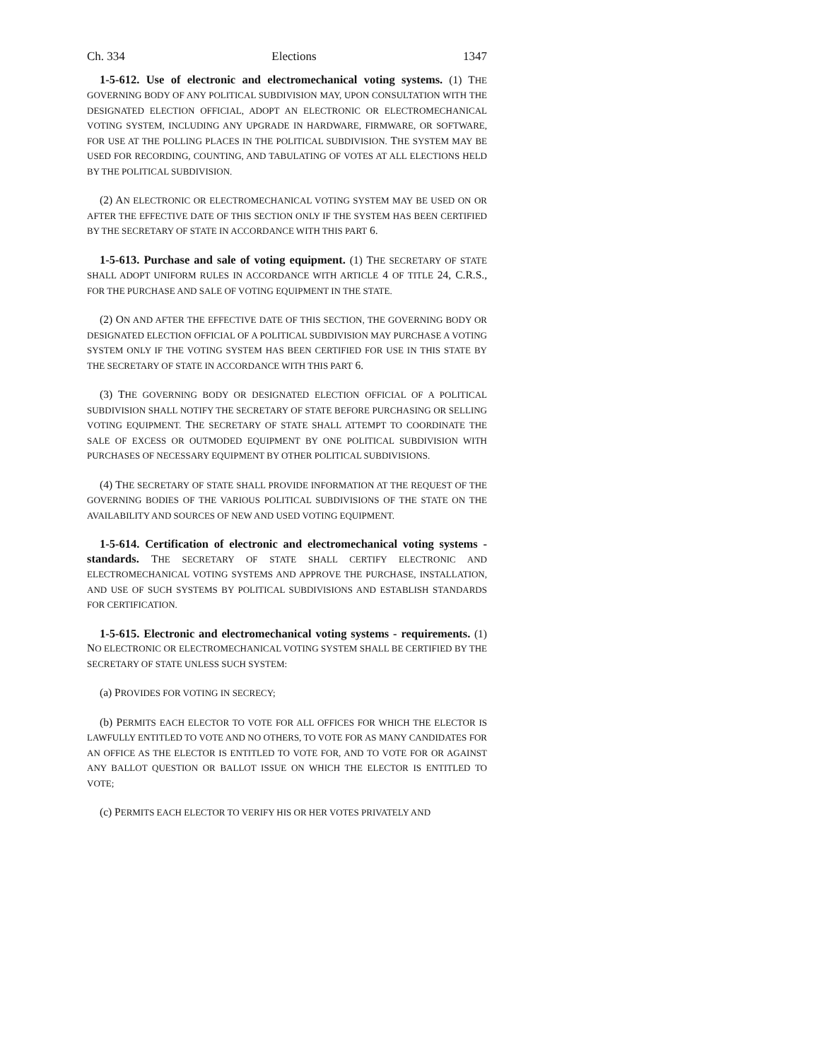Ch. 334 Elections 1347
1-5-612. Use of electronic and electromechanical voting systems. (1) THE GOVERNING BODY OF ANY POLITICAL SUBDIVISION MAY, UPON CONSULTATION WITH THE DESIGNATED ELECTION OFFICIAL, ADOPT AN ELECTRONIC OR ELECTROMECHANICAL VOTING SYSTEM, INCLUDING ANY UPGRADE IN HARDWARE, FIRMWARE, OR SOFTWARE, FOR USE AT THE POLLING PLACES IN THE POLITICAL SUBDIVISION. THE SYSTEM MAY BE USED FOR RECORDING, COUNTING, AND TABULATING OF VOTES AT ALL ELECTIONS HELD BY THE POLITICAL SUBDIVISION.
(2) AN ELECTRONIC OR ELECTROMECHANICAL VOTING SYSTEM MAY BE USED ON OR AFTER THE EFFECTIVE DATE OF THIS SECTION ONLY IF THE SYSTEM HAS BEEN CERTIFIED BY THE SECRETARY OF STATE IN ACCORDANCE WITH THIS PART 6.
1-5-613. Purchase and sale of voting equipment. (1) THE SECRETARY OF STATE SHALL ADOPT UNIFORM RULES IN ACCORDANCE WITH ARTICLE 4 OF TITLE 24, C.R.S., FOR THE PURCHASE AND SALE OF VOTING EQUIPMENT IN THE STATE.
(2) ON AND AFTER THE EFFECTIVE DATE OF THIS SECTION, THE GOVERNING BODY OR DESIGNATED ELECTION OFFICIAL OF A POLITICAL SUBDIVISION MAY PURCHASE A VOTING SYSTEM ONLY IF THE VOTING SYSTEM HAS BEEN CERTIFIED FOR USE IN THIS STATE BY THE SECRETARY OF STATE IN ACCORDANCE WITH THIS PART 6.
(3) THE GOVERNING BODY OR DESIGNATED ELECTION OFFICIAL OF A POLITICAL SUBDIVISION SHALL NOTIFY THE SECRETARY OF STATE BEFORE PURCHASING OR SELLING VOTING EQUIPMENT. THE SECRETARY OF STATE SHALL ATTEMPT TO COORDINATE THE SALE OF EXCESS OR OUTMODED EQUIPMENT BY ONE POLITICAL SUBDIVISION WITH PURCHASES OF NECESSARY EQUIPMENT BY OTHER POLITICAL SUBDIVISIONS.
(4) THE SECRETARY OF STATE SHALL PROVIDE INFORMATION AT THE REQUEST OF THE GOVERNING BODIES OF THE VARIOUS POLITICAL SUBDIVISIONS OF THE STATE ON THE AVAILABILITY AND SOURCES OF NEW AND USED VOTING EQUIPMENT.
1-5-614. Certification of electronic and electromechanical voting systems - standards. THE SECRETARY OF STATE SHALL CERTIFY ELECTRONIC AND ELECTROMECHANICAL VOTING SYSTEMS AND APPROVE THE PURCHASE, INSTALLATION, AND USE OF SUCH SYSTEMS BY POLITICAL SUBDIVISIONS AND ESTABLISH STANDARDS FOR CERTIFICATION.
1-5-615. Electronic and electromechanical voting systems - requirements. (1) NO ELECTRONIC OR ELECTROMECHANICAL VOTING SYSTEM SHALL BE CERTIFIED BY THE SECRETARY OF STATE UNLESS SUCH SYSTEM:
(a) PROVIDES FOR VOTING IN SECRECY;
(b) PERMITS EACH ELECTOR TO VOTE FOR ALL OFFICES FOR WHICH THE ELECTOR IS LAWFULLY ENTITLED TO VOTE AND NO OTHERS, TO VOTE FOR AS MANY CANDIDATES FOR AN OFFICE AS THE ELECTOR IS ENTITLED TO VOTE FOR, AND TO VOTE FOR OR AGAINST ANY BALLOT QUESTION OR BALLOT ISSUE ON WHICH THE ELECTOR IS ENTITLED TO VOTE;
(c) PERMITS EACH ELECTOR TO VERIFY HIS OR HER VOTES PRIVATELY AND